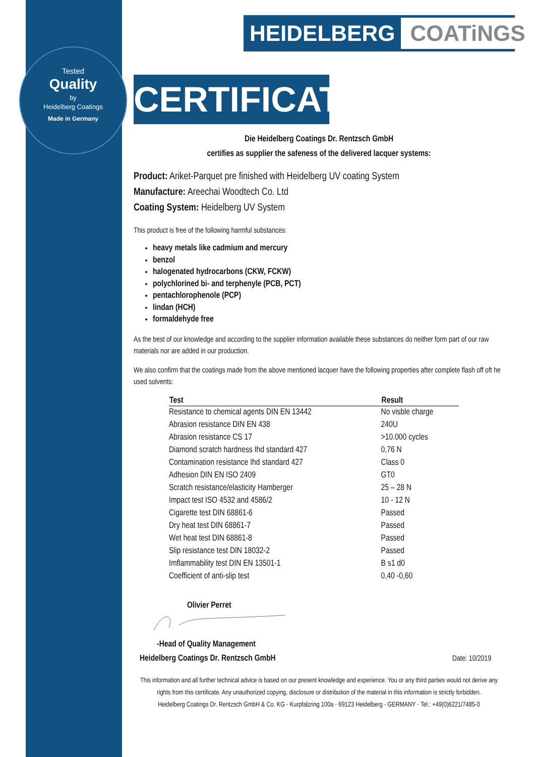Tested
Quality
by
Heidelberg Coatings
Made in Germany
HEIDELBERG COATiNGS
CERTIFICATE
Die Heidelberg Coatings Dr. Rentzsch GmbH
certifies as supplier the safeness of the delivered lacquer systems:
Product: Ariket-Parquet pre finished with Heidelberg UV coating System
Manufacture: Areechai Woodtech Co. Ltd
Coating System: Heidelberg UV System
This product is free of the following harmful substances:
heavy metals like cadmium and mercury
benzol
halogenated hydrocarbons (CKW, FCKW)
polychlorined bi- and terphenyle (PCB, PCT)
pentachlorophenole (PCP)
lindan (HCH)
formaldehyde free
As the best of our knowledge and according to the supplier information available these substances do neither form part of our raw materials nor are added in our production.
We also confirm that the coatings made from the above mentioned lacquer have the following properties after complete flash off oft he used solvents:
| Test | Result |
| --- | --- |
| Resistance to chemical agents DIN EN 13442 | No visble charge |
| Abrasion resistance DIN EN 438 | 240U |
| Abrasion resistance CS 17 | >10.000 cycles |
| Diamond scratch hardness Ihd standard 427 | 0,76 N |
| Contamination resistance Ihd standard 427 | Class 0 |
| Adhesion DIN EN ISO 2409 | GT0 |
| Scratch resistance/elasticity Hamberger | 25 – 28 N |
| Impact test ISO 4532 and 4586/2 | 10 - 12 N |
| Cigarette test DIN 68861-6 | Passed |
| Dry heat test DIN 68861-7 | Passed |
| Wet heat test DIN 68861-8 | Passed |
| Slip resistance test DIN 18032-2 | Passed |
| Imflammability test DIN EN 13501-1 | B s1 d0 |
| Coefficient of anti-slip test | 0,40 -0,60 |
Olivier Perret
-Head of Quality Management
Heidelberg Coatings Dr. Rentzsch GmbH Date: 10/2019
This information and all further technical advice is based on our present knowledge and experience. You or any third parties would not derive any rights from this certificate. Any unauthorized copying, disclosure or distribution of the material in this information is strictly forbidden.
Heidelberg Coatings Dr. Rentzsch GmbH & Co. KG · Kurpfalzring 100a · 69123 Heidelberg · GERMANY · Tel.: +49(0)6221/7485-0